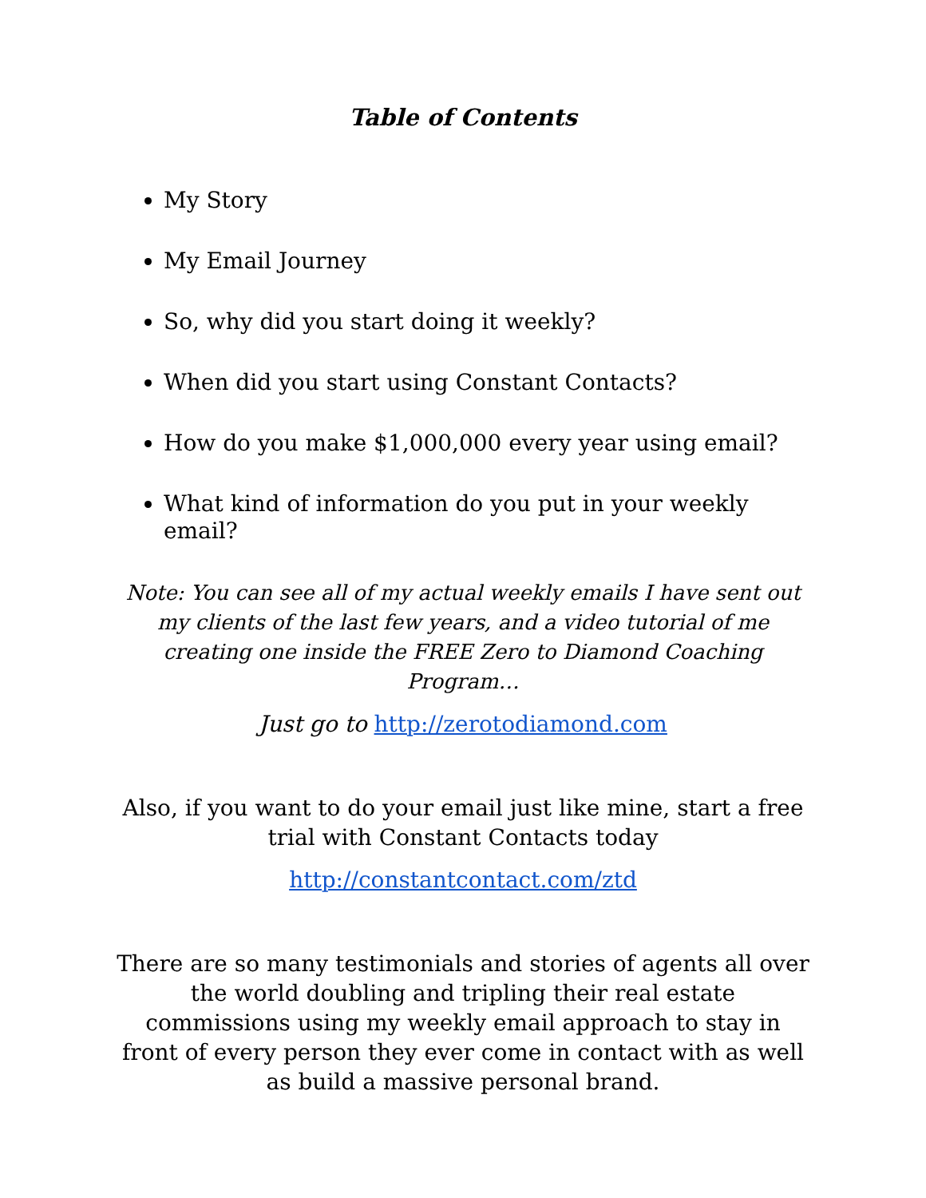Table of Contents
My Story
My Email Journey
So, why did you start doing it weekly?
When did you start using Constant Contacts?
How do you make $1,000,000 every year using email?
What kind of information do you put in your weekly email?
Note: You can see all of my actual weekly emails I have sent out my clients of the last few years, and a video tutorial of me creating one inside the FREE Zero to Diamond Coaching Program…
Just go to http://zerotodiamond.com
Also, if you want to do your email just like mine, start a free trial with Constant Contacts today
http://constantcontact.com/ztd
There are so many testimonials and stories of agents all over the world doubling and tripling their real estate commissions using my weekly email approach to stay in front of every person they ever come in contact with as well as build a massive personal brand.